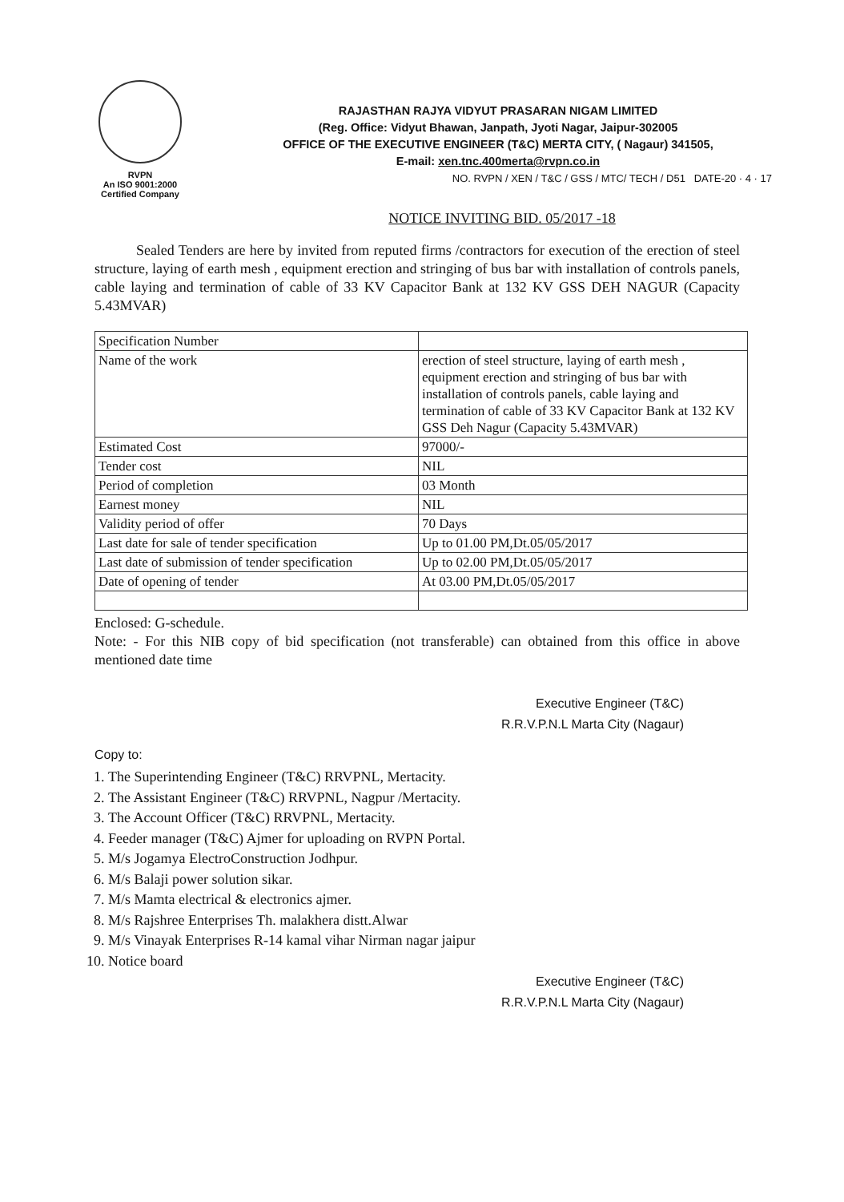RVPN
An ISO 9001:2000
Certified Company
RAJASTHAN RAJYA VIDYUT PRASARAN NIGAM LIMITED
(Reg. Office: Vidyut Bhawan, Janpath, Jyoti Nagar, Jaipur-302005
OFFICE OF THE EXECUTIVE ENGINEER (T&C) MERTA CITY, ( Nagaur) 341505,
E-mail: xen.tnc.400merta@rvpn.co.in
NO. RVPN / XEN / T&C / GSS / MTC/ TECH / D51 DATE-20 · 4 · 17
NOTICE INVITING BID. 05/2017 -18
Sealed Tenders are here by invited from reputed firms /contractors for execution of the erection of steel structure, laying of earth mesh , equipment erection and stringing of bus bar with installation of controls panels, cable laying and termination of cable of 33 KV Capacitor Bank at 132 KV GSS DEH NAGUR (Capacity 5.43MVAR)
| Specification Number | |
| Name of the work | erection of steel structure, laying of earth mesh , equipment erection and stringing of bus bar with installation of controls panels, cable laying and termination of cable of 33 KV Capacitor Bank at 132 KV GSS Deh Nagur (Capacity 5.43MVAR) |
| Estimated Cost | 97000/- |
| Tender cost | NIL |
| Period of completion | 03 Month |
| Earnest money | NIL |
| Validity period of offer | 70 Days |
| Last date for sale of tender specification | Up to 01.00 PM,Dt.05/05/2017 |
| Last date of submission of tender specification | Up to 02.00 PM,Dt.05/05/2017 |
| Date of opening of tender | At 03.00 PM,Dt.05/05/2017 |
Enclosed: G-schedule.
Note: - For this NIB copy of bid specification (not transferable) can obtained from this office in above mentioned date time
Executive Engineer (T&C)
R.R.V.P.N.L Marta City (Nagaur)
Copy to:
1. The Superintending Engineer (T&C) RRVPNL, Mertacity.
2. The Assistant Engineer (T&C) RRVPNL, Nagpur /Mertacity.
3. The Account Officer (T&C) RRVPNL, Mertacity.
4. Feeder manager (T&C) Ajmer for uploading on RVPN Portal.
5. M/s Jogamya ElectroConstruction Jodhpur.
6. M/s Balaji power solution sikar.
7. M/s Mamta electrical & electronics ajmer.
8. M/s Rajshree Enterprises Th. malakhera distt.Alwar
9. M/s Vinayak Enterprises R-14 kamal vihar Nirman nagar jaipur
10. Notice board
Executive Engineer (T&C)
R.R.V.P.N.L Marta City (Nagaur)